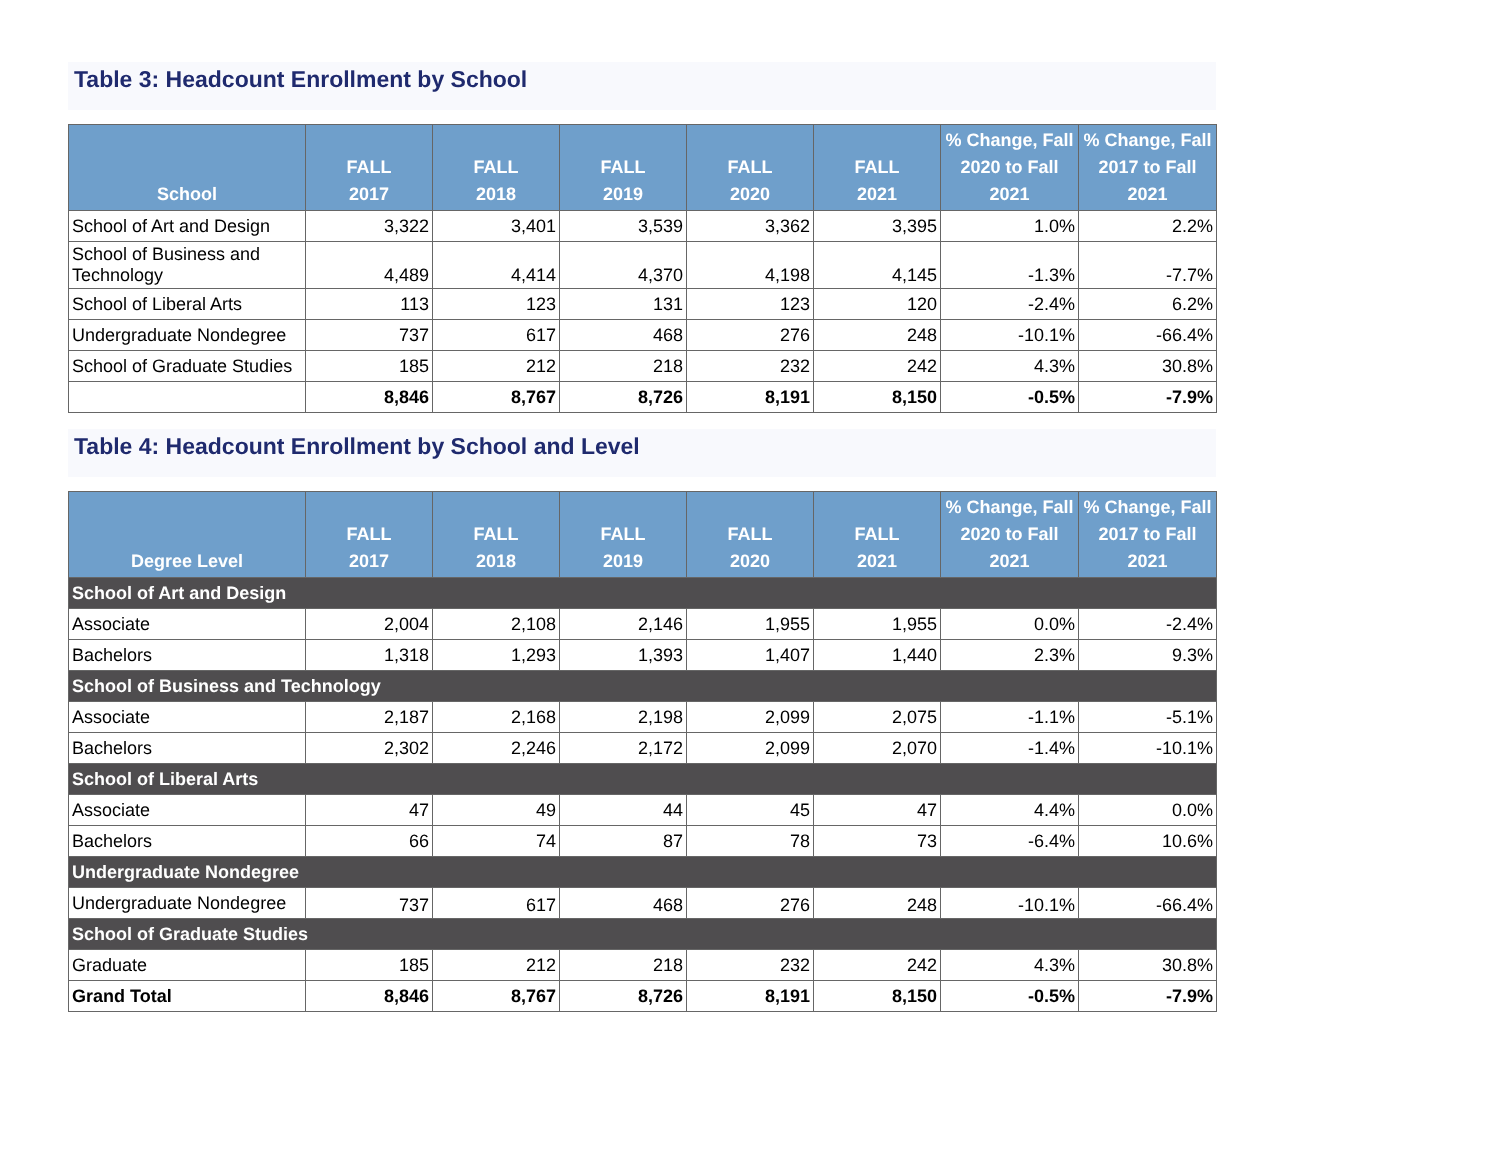Table 3: Headcount Enrollment by School
| School | FALL 2017 | FALL 2018 | FALL 2019 | FALL 2020 | FALL 2021 | % Change, Fall 2020 to Fall 2021 | % Change, Fall 2017 to Fall 2021 |
| --- | --- | --- | --- | --- | --- | --- | --- |
| School of Art and Design | 3,322 | 3,401 | 3,539 | 3,362 | 3,395 | 1.0% | 2.2% |
| School of Business and Technology | 4,489 | 4,414 | 4,370 | 4,198 | 4,145 | -1.3% | -7.7% |
| School of Liberal Arts | 113 | 123 | 131 | 123 | 120 | -2.4% | 6.2% |
| Undergraduate Nondegree | 737 | 617 | 468 | 276 | 248 | -10.1% | -66.4% |
| School of Graduate Studies | 185 | 212 | 218 | 232 | 242 | 4.3% | 30.8% |
| | 8,846 | 8,767 | 8,726 | 8,191 | 8,150 | -0.5% | -7.9% |
Table 4: Headcount Enrollment by School and Level
| Degree Level | FALL 2017 | FALL 2018 | FALL 2019 | FALL 2020 | FALL 2021 | % Change, Fall 2020 to Fall 2021 | % Change, Fall 2017 to Fall 2021 |
| --- | --- | --- | --- | --- | --- | --- | --- |
| School of Art and Design | | | | | | | |
| Associate | 2,004 | 2,108 | 2,146 | 1,955 | 1,955 | 0.0% | -2.4% |
| Bachelors | 1,318 | 1,293 | 1,393 | 1,407 | 1,440 | 2.3% | 9.3% |
| School of Business and Technology | | | | | | | |
| Associate | 2,187 | 2,168 | 2,198 | 2,099 | 2,075 | -1.1% | -5.1% |
| Bachelors | 2,302 | 2,246 | 2,172 | 2,099 | 2,070 | -1.4% | -10.1% |
| School of Liberal Arts | | | | | | | |
| Associate | 47 | 49 | 44 | 45 | 47 | 4.4% | 0.0% |
| Bachelors | 66 | 74 | 87 | 78 | 73 | -6.4% | 10.6% |
| Undergraduate Nondegree | | | | | | | |
| Undergraduate Nondegree | 737 | 617 | 468 | 276 | 248 | -10.1% | -66.4% |
| School of Graduate Studies | | | | | | | |
| Graduate | 185 | 212 | 218 | 232 | 242 | 4.3% | 30.8% |
| Grand Total | 8,846 | 8,767 | 8,726 | 8,191 | 8,150 | -0.5% | -7.9% |